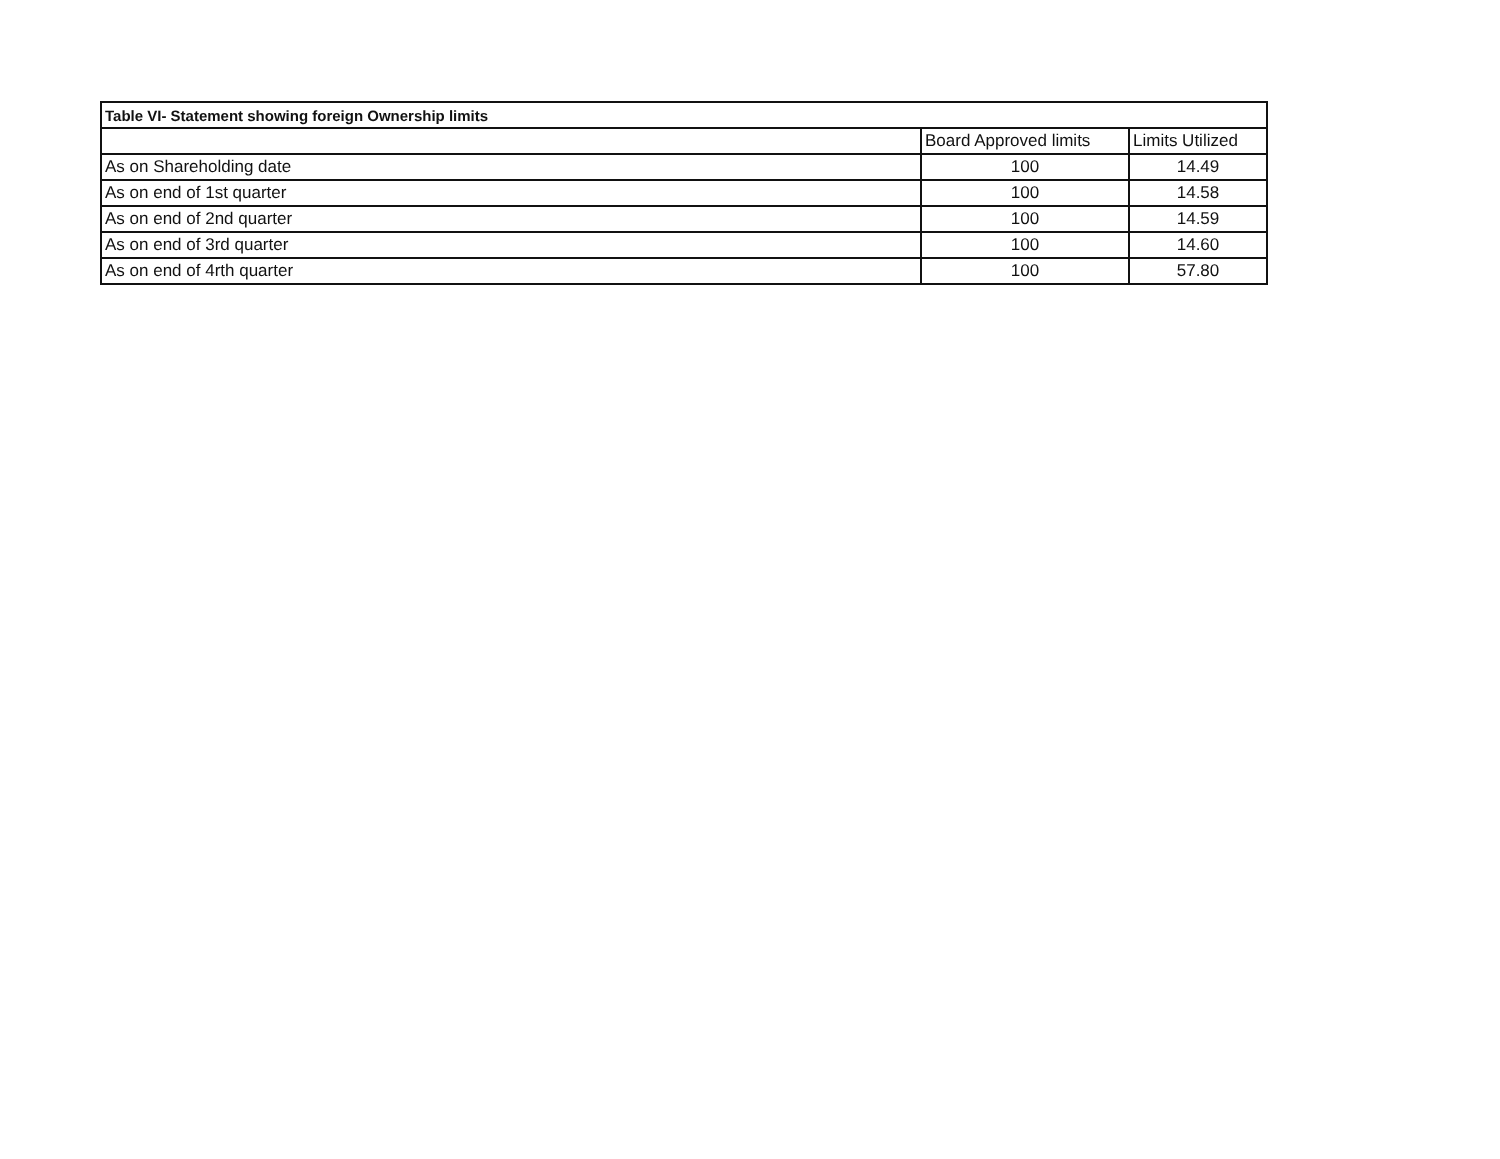| Table VI- Statement showing foreign Ownership limits | | |
| --- | --- | --- |
| | Board Approved limits | Limits Utilized |
| As on Shareholding date | 100 | 14.49 |
| As on end of 1st quarter | 100 | 14.58 |
| As on end of 2nd quarter | 100 | 14.59 |
| As on end of 3rd quarter | 100 | 14.60 |
| As on end of 4rth quarter | 100 | 57.80 |